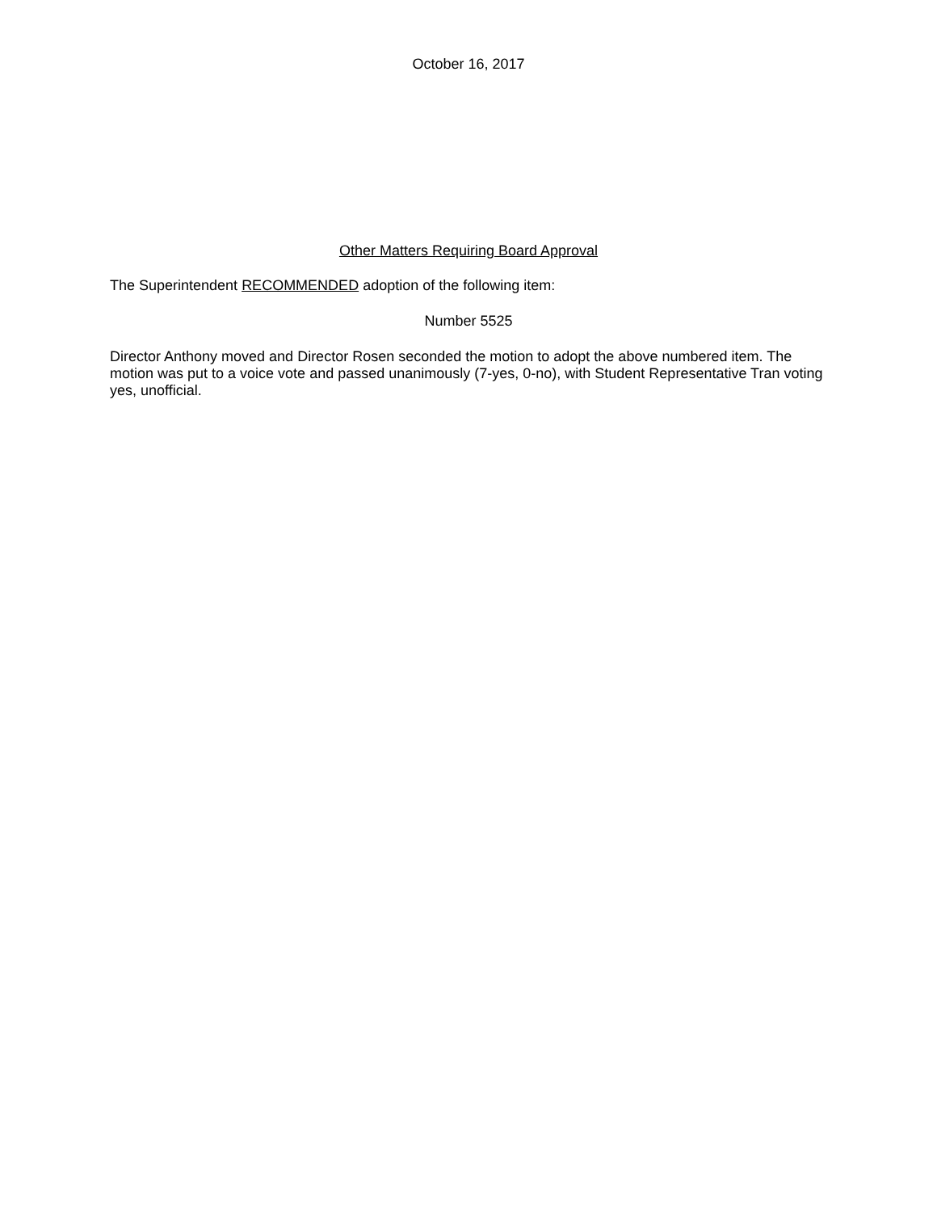October 16, 2017
Other Matters Requiring Board Approval
The Superintendent RECOMMENDED adoption of the following item:
Number 5525
Director Anthony moved and Director Rosen seconded the motion to adopt the above numbered item. The motion was put to a voice vote and passed unanimously (7-yes, 0-no), with Student Representative Tran voting yes, unofficial.